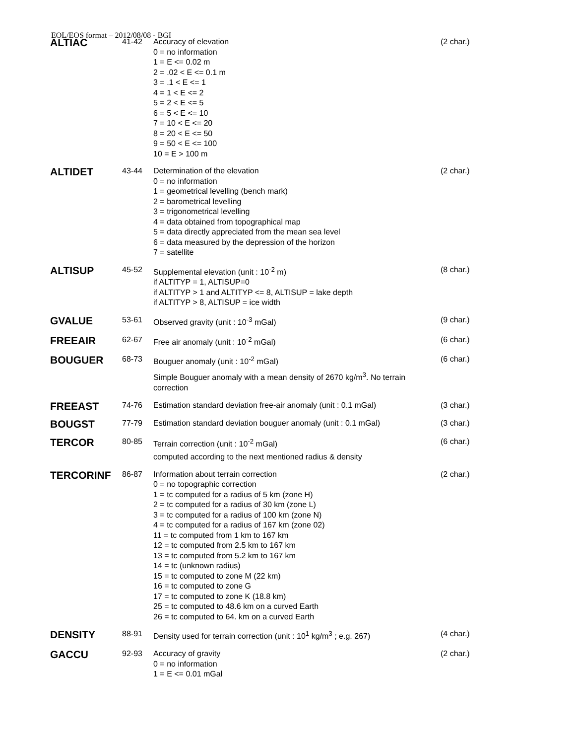EOL/EOS format – 2012/08/08 - BGI
| ALTIAC | 41-42 | Accuracy of elevation 0 = no information 1 = E <= 0.02 m 2 = .02 < E <= 0.1 m 3 = .1 < E <= 1 4 = 1 < E <= 2 5 = 2 < E <= 5 6 = 5 < E <= 10 7 = 10 < E <= 20 8 = 20 < E <= 50 9 = 50 < E <= 100 10 = E > 100 m | (2 char.) |
| ALTIDET | 43-44 | Determination of the elevation 0 = no information 1 = geometrical levelling (bench mark) 2 = barometrical levelling 3 = trigonometrical levelling 4 = data obtained from topographical map 5 = data directly appreciated from the mean sea level 6 = data measured by the depression of the horizon 7 = satellite | (2 char.) |
| ALTISUP | 45-52 | Supplemental elevation (unit : 10<sup>-2</sup> m) if ALTITYP = 1, ALTISUP=0 if ALTITYP > 1 and ALTITYP <= 8, ALTISUP = lake depth if ALTITYP > 8, ALTISUP = ice width | (8 char.) |
| GVALUE | 53-61 | Observed gravity (unit : 10<sup>-3</sup> mGal) | (9 char.) |
| FREEAIR | 62-67 | Free air anomaly (unit : 10<sup>-2</sup> mGal) | (6 char.) |
| BOUGUER | 68-73 | Bouguer anomaly (unit : 10<sup>-2</sup> mGal) Simple Bouguer anomaly with a mean density of 2670 kg/m<sup>3</sup>. No terrain correction | (6 char.) |
| FREEAST | 74-76 | Estimation standard deviation free-air anomaly (unit : 0.1 mGal) | (3 char.) |
| BOUGST | 77-79 | Estimation standard deviation bouguer anomaly (unit : 0.1 mGal) | (3 char.) |
| TERCOR | 80-85 | Terrain correction (unit : 10<sup>-2</sup> mGal) computed according to the next mentioned radius & density | (6 char.) |
| TERCORINF | 86-87 | Information about terrain correction 0 = no topographic correction 1 = tc computed for a radius of 5 km (zone H) 2 = tc computed for a radius of 30 km (zone L) 3 = tc computed for a radius of 100 km (zone N) 4 = tc computed for a radius of 167 km (zone 02) 11 = tc computed from 1 km to 167 km 12 = tc computed from 2.5 km to 167 km 13 = tc computed from 5.2 km to 167 km 14 = tc (unknown radius) 15 = tc computed to zone M (22 km) 16 = tc computed to zone G 17 = tc computed to zone K (18.8 km) 25 = tc computed to 48.6 km on a curved Earth 26 = tc computed to 64. km on a curved Earth | (2 char.) |
| DENSITY | 88-91 | Density used for terrain correction (unit : 10<sup>1</sup> kg/m<sup>3</sup> ; e.g. 267) | (4 char.) |
| GACCU | 92-93 | Accuracy of gravity 0 = no information 1 = E <= 0.01 mGal | (2 char.) |